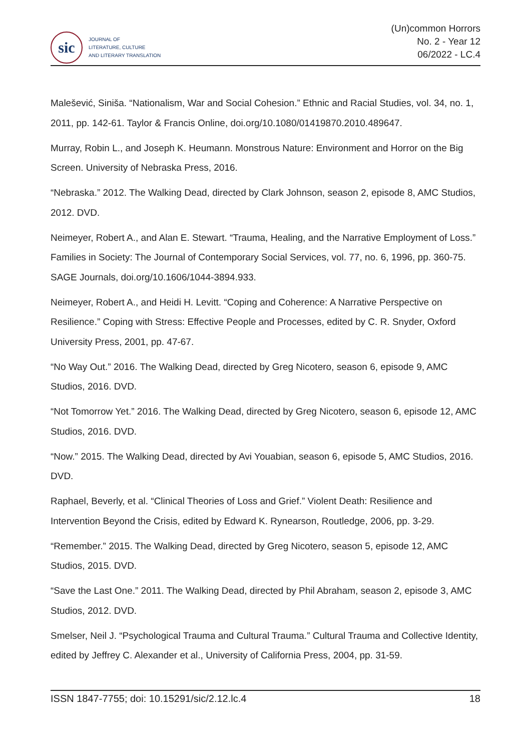sic
JOURNAL OF
LITERATURE, CULTURE
AND LITERARY TRANSLATION
(Un)common Horrors
No. 2 - Year 12
06/2022 - LC.4
Malešević, Siniša. “Nationalism, War and Social Cohesion.” Ethnic and Racial Studies, vol. 34, no. 1, 2011, pp. 142-61. Taylor & Francis Online, doi.org/10.1080/01419870.2010.489647.
Murray, Robin L., and Joseph K. Heumann. Monstrous Nature: Environment and Horror on the Big Screen. University of Nebraska Press, 2016.
“Nebraska.” 2012. The Walking Dead, directed by Clark Johnson, season 2, episode 8, AMC Studios, 2012. DVD.
Neimeyer, Robert A., and Alan E. Stewart. “Trauma, Healing, and the Narrative Employment of Loss.” Families in Society: The Journal of Contemporary Social Services, vol. 77, no. 6, 1996, pp. 360-75. SAGE Journals, doi.org/10.1606/1044-3894.933.
Neimeyer, Robert A., and Heidi H. Levitt. “Coping and Coherence: A Narrative Perspective on Resilience.” Coping with Stress: Effective People and Processes, edited by C. R. Snyder, Oxford University Press, 2001, pp. 47-67.
“No Way Out.” 2016. The Walking Dead, directed by Greg Nicotero, season 6, episode 9, AMC Studios, 2016. DVD.
“Not Tomorrow Yet.” 2016. The Walking Dead, directed by Greg Nicotero, season 6, episode 12, AMC Studios, 2016. DVD.
“Now.” 2015. The Walking Dead, directed by Avi Youabian, season 6, episode 5, AMC Studios, 2016. DVD.
Raphael, Beverly, et al. “Clinical Theories of Loss and Grief.” Violent Death: Resilience and Intervention Beyond the Crisis, edited by Edward K. Rynearson, Routledge, 2006, pp. 3-29.
“Remember.” 2015. The Walking Dead, directed by Greg Nicotero, season 5, episode 12, AMC Studios, 2015. DVD.
“Save the Last One.” 2011. The Walking Dead, directed by Phil Abraham, season 2, episode 3, AMC Studios, 2012. DVD.
Smelser, Neil J. “Psychological Trauma and Cultural Trauma.” Cultural Trauma and Collective Identity, edited by Jeffrey C. Alexander et al., University of California Press, 2004, pp. 31-59.
ISSN 1847-7755; doi: 10.15291/sic/2.12.lc.4 18